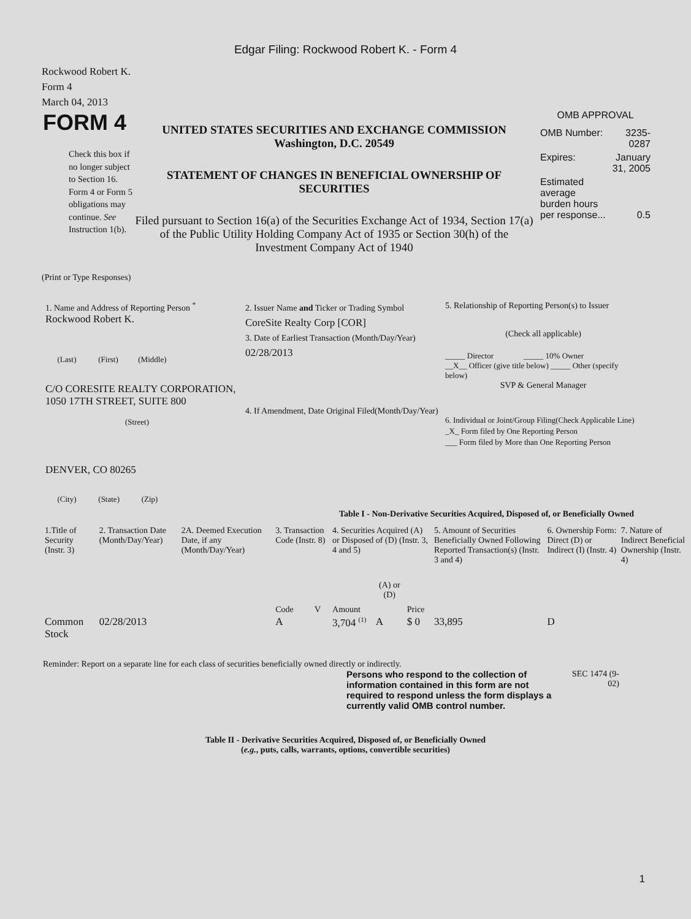Edgar Filing: Rockwood Robert K. - Form 4
Rockwood Robert K.
Form 4
March 04, 2013
FORM 4
Check this box if no longer subject to Section 16. Form 4 or Form 5 obligations may continue. See Instruction 1(b).
UNITED STATES SECURITIES AND EXCHANGE COMMISSION
Washington, D.C. 20549
STATEMENT OF CHANGES IN BENEFICIAL OWNERSHIP OF SECURITIES
Filed pursuant to Section 16(a) of the Securities Exchange Act of 1934, Section 17(a) of the Public Utility Holding Company Act of 1935 or Section 30(h) of the Investment Company Act of 1940
OMB APPROVAL
| OMB Number: | 3235-0287 |
| Expires: | January 31, 2005 |
| Estimated average burden hours per response... | 0.5 |
(Print or Type Responses)
1. Name and Address of Reporting Person <sup>*</sup>
Rockwood Robert K.
(Last) (First) (Middle)
C/O CORESITE REALTY CORPORATION, 1050 17TH STREET, SUITE 800
(Street)
DENVER, CO 80265
(City) (State) (Zip)
2. Issuer Name and Ticker or Trading Symbol
CoreSite Realty Corp [COR]
3. Date of Earliest Transaction (Month/Day/Year)
02/28/2013
4. If Amendment, Date Original Filed(Month/Day/Year)
5. Relationship of Reporting Person(s) to Issuer
(Check all applicable)
_____ Director _____ 10% Owner
__X__ Officer (give title below) _____ Other (specify below)
SVP & General Manager
6. Individual or Joint/Group Filing(Check Applicable Line)
_X_ Form filed by One Reporting Person
___ Form filed by More than One Reporting Person
Table I - Non-Derivative Securities Acquired, Disposed of, or Beneficially Owned
| 1.Title of Security (Instr. 3) | 2. Transaction Date (Month/Day/Year) | 2A. Deemed Execution Date, if any (Month/Day/Year) | 3. Transaction Code (Instr. 8) | | 4. Securities Acquired (A) or Disposed of (D) (Instr. 3, 4 and 5) | | | 5. Amount of Securities Beneficially Owned Following Reported Transaction(s) (Instr. 3 and 4) | 6. Ownership Form: Direct (D) or Indirect (I) (Instr. 4) | 7. Nature of Indirect Beneficial Ownership (Instr. 4) |
| --- | --- | --- | --- | --- | --- | --- | --- | --- | --- | --- |
| | | | Code | V | Amount | (A) or (D) | Price | | | |
| Common Stock | 02/28/2013 | | A | | 3,704 <sup>(1)</sup> | A | $ 0 | 33,895 | D | |
Reminder: Report on a separate line for each class of securities beneficially owned directly or indirectly.
Persons who respond to the collection of information contained in this form are not required to respond unless the form displays a currently valid OMB control number.
SEC 1474 (9-02)
Table II - Derivative Securities Acquired, Disposed of, or Beneficially Owned
(e.g., puts, calls, warrants, options, convertible securities)
1